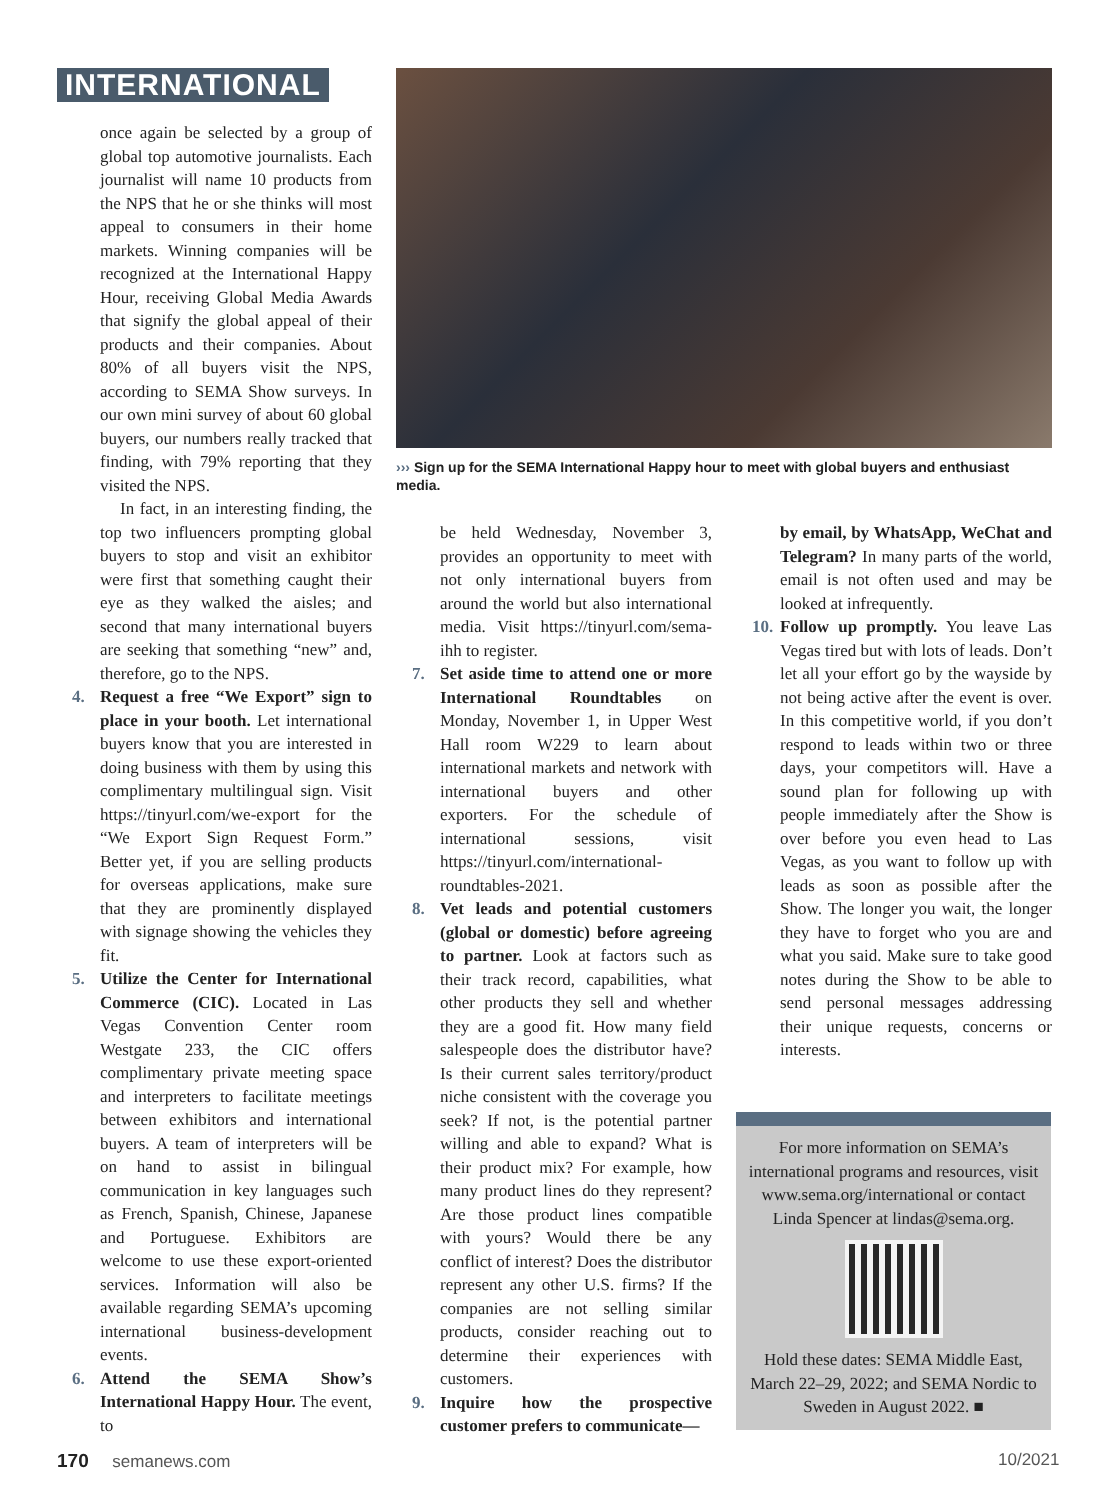INTERNATIONAL
once again be selected by a group of global top automotive journalists. Each journalist will name 10 products from the NPS that he or she thinks will most appeal to consumers in their home markets. Winning companies will be recognized at the International Happy Hour, receiving Global Media Awards that signify the global appeal of their products and their companies. About 80% of all buyers visit the NPS, according to SEMA Show surveys. In our own mini survey of about 60 global buyers, our numbers really tracked that finding, with 79% reporting that they visited the NPS.
In fact, in an interesting finding, the top two influencers prompting global buyers to stop and visit an exhibitor were first that something caught their eye as they walked the aisles; and second that many international buyers are seeking that something “new” and, therefore, go to the NPS.
4. Request a free “We Export” sign to place in your booth. Let international buyers know that you are interested in doing business with them by using this complimentary multilingual sign. Visit https://tinyurl.com/we-export for the “We Export Sign Request Form.” Better yet, if you are selling products for overseas applications, make sure that they are prominently displayed with signage showing the vehicles they fit.
5. Utilize the Center for International Commerce (CIC). Located in Las Vegas Convention Center room Westgate 233, the CIC offers complimentary private meeting space and interpreters to facilitate meetings between exhibitors and international buyers. A team of interpreters will be on hand to assist in bilingual communication in key languages such as French, Spanish, Chinese, Japanese and Portuguese. Exhibitors are welcome to use these export-oriented services. Information will also be available regarding SEMA’s upcoming international business-development events.
6. Attend the SEMA Show’s International Happy Hour. The event, to
››› Sign up for the SEMA International Happy hour to meet with global buyers and enthusiast media.
be held Wednesday, November 3, provides an opportunity to meet with not only international buyers from around the world but also international media. Visit https://tinyurl.com/sema-ihh to register.
7. Set aside time to attend one or more International Roundtables on Monday, November 1, in Upper West Hall room W229 to learn about international markets and network with international buyers and other exporters. For the schedule of international sessions, visit https://tinyurl.com/international-roundtables-2021.
8. Vet leads and potential customers (global or domestic) before agreeing to partner. Look at factors such as their track record, capabilities, what other products they sell and whether they are a good fit. How many field salespeople does the distributor have? Is their current sales territory/product niche consistent with the coverage you seek? If not, is the potential partner willing and able to expand? What is their product mix? For example, how many product lines do they represent? Are those product lines compatible with yours? Would there be any conflict of interest? Does the distributor represent any other U.S. firms? If the companies are not selling similar products, consider reaching out to determine their experiences with customers.
9. Inquire how the prospective customer prefers to communicate—
by email, by WhatsApp, WeChat and Telegram? In many parts of the world, email is not often used and may be looked at infrequently.
10. Follow up promptly. You leave Las Vegas tired but with lots of leads. Don’t let all your effort go by the wayside by not being active after the event is over. In this competitive world, if you don’t respond to leads within two or three days, your competitors will. Have a sound plan for following up with people immediately after the Show is over before you even head to Las Vegas, as you want to follow up with leads as soon as possible after the Show. The longer you wait, the longer they have to forget who you are and what you said. Make sure to take good notes during the Show to be able to send personal messages addressing their unique requests, concerns or interests.
For more information on SEMA’s international programs and resources, visit www.sema.org/international or contact Linda Spencer at lindas@sema.org.
Hold these dates: SEMA Middle East, March 22–29, 2022; and SEMA Nordic to Sweden in August 2022. ■
170 semanews.com 10/2021